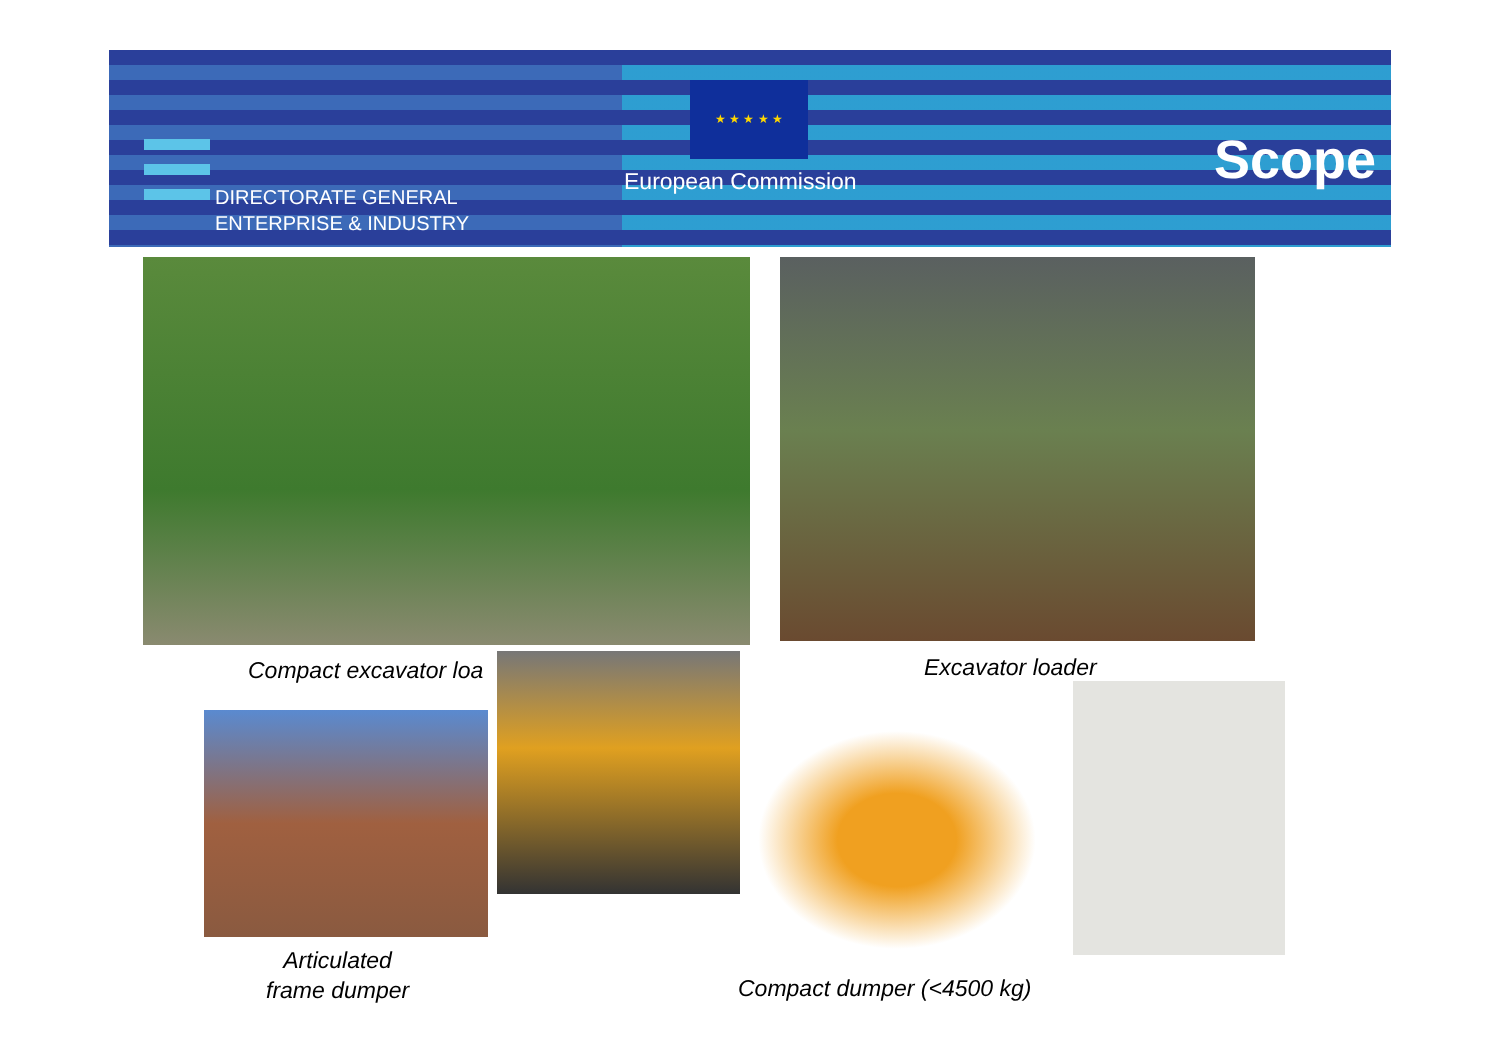DIRECTORATE GENERAL
ENTERPRISE & INDUSTRY
★ ★ ★ ★ ★
European Commission Scope
Compact excavator loa Excavator loader
Articulated
frame dumper
Compact dumper (<4500 kg)